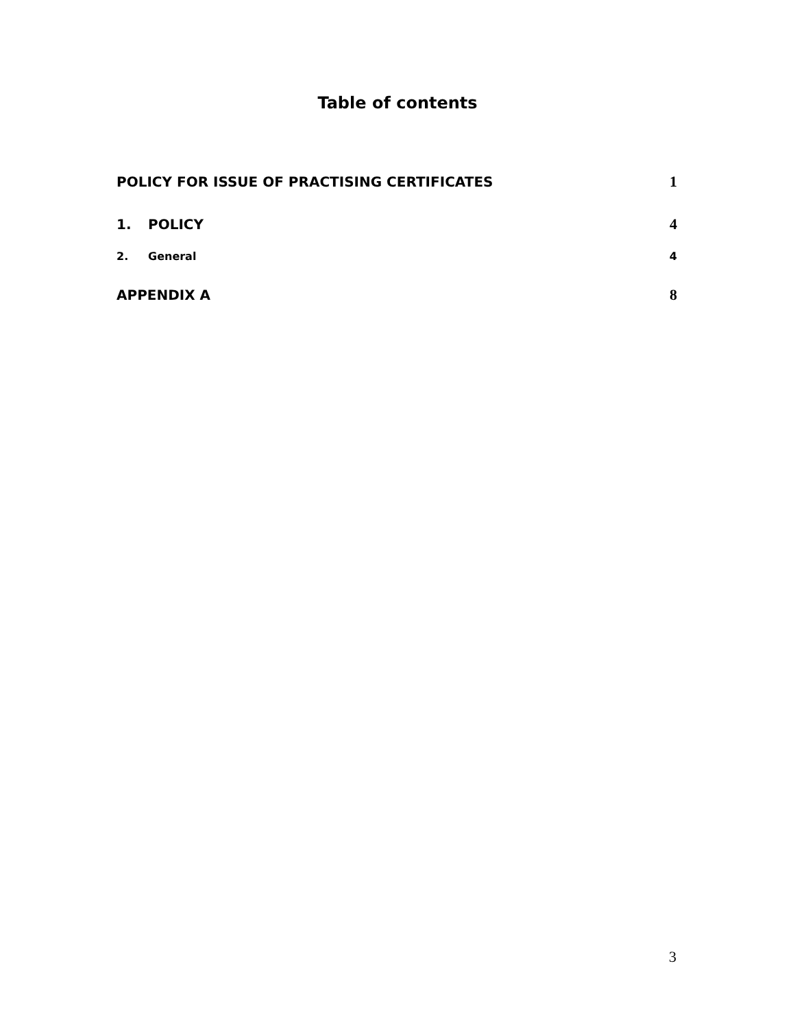Table of contents
POLICY FOR ISSUE OF PRACTISING CERTIFICATES
1
1. POLICY 4
2. General 4
APPENDIX A 8
3